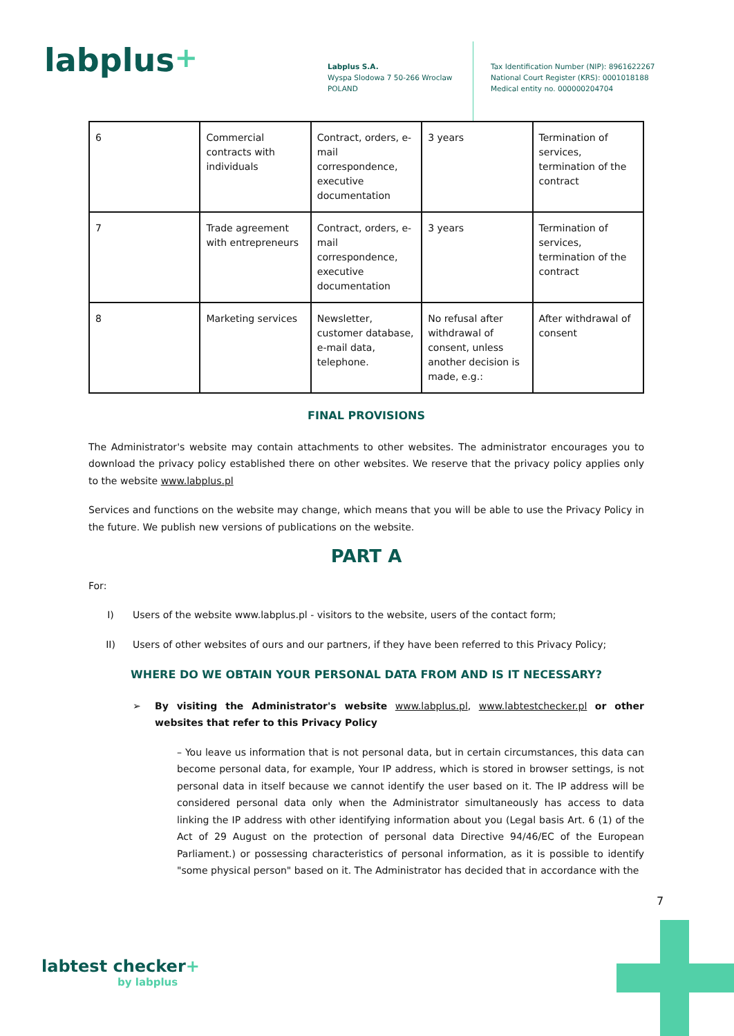labplus+
Labplus S.A.
Wyspa Slodowa 7 50-266 Wroclaw
POLAND
Tax Identification Number (NIP): 8961622267
National Court Register (KRS): 0001018188
Medical entity no. 000000204704
| 6 | Commercial contracts with individuals | Contract, orders, e-mail correspondence, executive documentation | 3 years | Termination of services, termination of the contract |
| 7 | Trade agreement with entrepreneurs | Contract, orders, e-mail correspondence, executive documentation | 3 years | Termination of services, termination of the contract |
| 8 | Marketing services | Newsletter, customer database, e-mail data, telephone. | No refusal after withdrawal of consent, unless another decision is made, e.g.: | After withdrawal of consent |
FINAL PROVISIONS
The Administrator's website may contain attachments to other websites. The administrator encourages you to download the privacy policy established there on other websites. We reserve that the privacy policy applies only to the website www.labplus.pl
Services and functions on the website may change, which means that you will be able to use the Privacy Policy in the future. We publish new versions of publications on the website.
PART A
For:
I) Users of the website www.labplus.pl - visitors to the website, users of the contact form;
II) Users of other websites of ours and our partners, if they have been referred to this Privacy Policy;
WHERE DO WE OBTAIN YOUR PERSONAL DATA FROM AND IS IT NECESSARY?
➢ By visiting the Administrator's website www.labplus.pl, www.labtestchecker.pl or other websites that refer to this Privacy Policy
– You leave us information that is not personal data, but in certain circumstances, this data can become personal data, for example, Your IP address, which is stored in browser settings, is not personal data in itself because we cannot identify the user based on it. The IP address will be considered personal data only when the Administrator simultaneously has access to data linking the IP address with other identifying information about you (Legal basis Art. 6 (1) of the Act of 29 August on the protection of personal data Directive 94/46/EC of the European Parliament.) or possessing characteristics of personal information, as it is possible to identify "some physical person" based on it. The Administrator has decided that in accordance with the
7
labtest checker+
by labplus